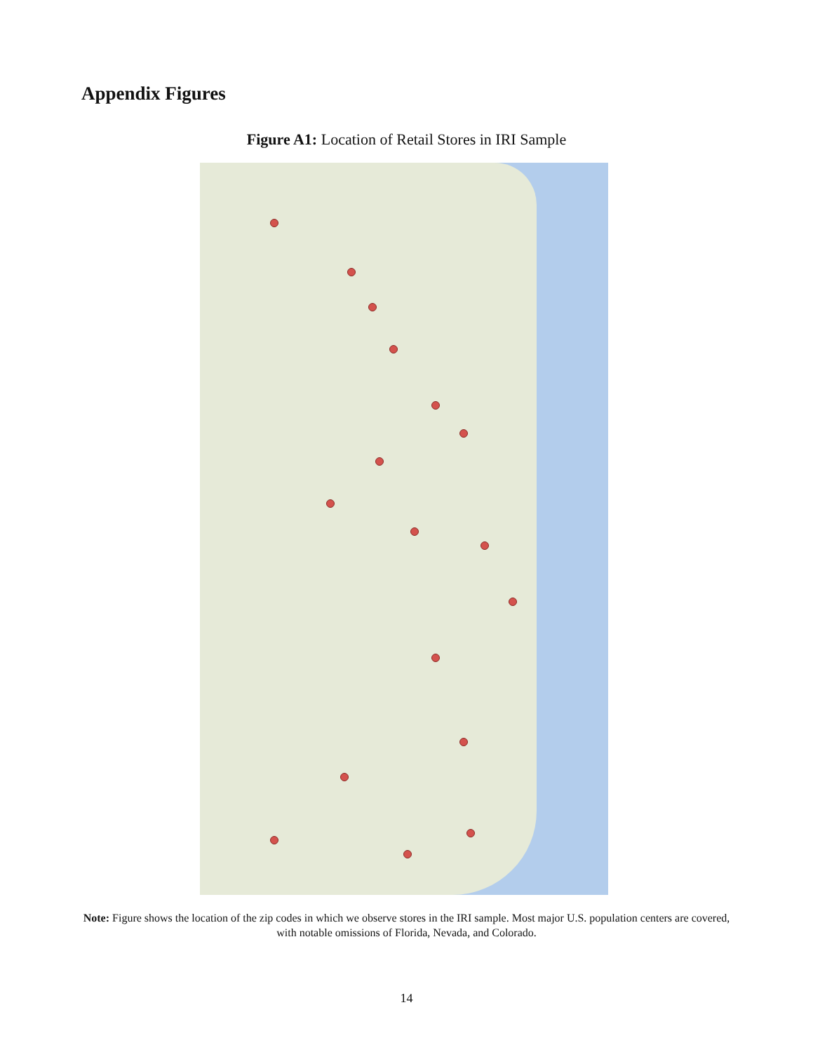Appendix Figures
Figure A1: Location of Retail Stores in IRI Sample
Note: Figure shows the location of the zip codes in which we observe stores in the IRI sample. Most major U.S. population centers are covered, with notable omissions of Florida, Nevada, and Colorado.
14